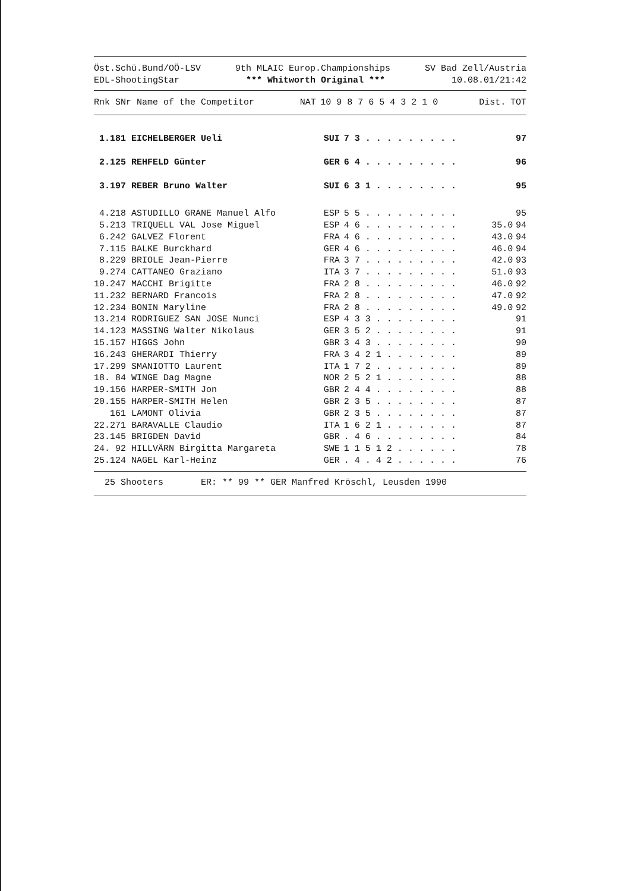Öst.Schü.Bund/OÖ-LSV
EDL-ShootingStar
9th MLAIC Europ.Championships
*** Whitworth Original ***
SV Bad Zell/Austria
10.08.01/21:42
| Rnk SNr Name of the Competitor | NAT | 10 9 8 7 6 5 4 3 2 1 0 | Dist. | TOT |
| --- | --- | --- | --- | --- |
| 1.181 EICHELBERGER Ueli | SUI | 7 3 . . . . . . . . . | | 97 |
| 2.125 REHFELD Günter | GER | 6 4 . . . . . . . . . | | 96 |
| 3.197 REBER Bruno Walter | SUI | 6 3 1 . . . . . . . . | | 95 |
| 4.218 ASTUDILLO GRANE Manuel Alfo | ESP | 5 5 . . . . . . . . . | | 95 |
| 5.213 TRIQUELL VAL Jose Miguel | ESP | 4 6 . . . . . . . . . | 35.0 | 94 |
| 6.242 GALVEZ Florent | FRA | 4 6 . . . . . . . . . | 43.0 | 94 |
| 7.115 BALKE Burckhard | GER | 4 6 . . . . . . . . . | 46.0 | 94 |
| 8.229 BRIOLE Jean-Pierre | FRA | 3 7 . . . . . . . . . | 42.0 | 93 |
| 9.274 CATTANEO Graziano | ITA | 3 7 . . . . . . . . . | 51.0 | 93 |
| 10.247 MACCHI Brigitte | FRA | 2 8 . . . . . . . . . | 46.0 | 92 |
| 11.232 BERNARD Francois | FRA | 2 8 . . . . . . . . . | 47.0 | 92 |
| 12.234 BONIN Maryline | FRA | 2 8 . . . . . . . . . | 49.0 | 92 |
| 13.214 RODRIGUEZ SAN JOSE Nunci | ESP | 4 3 3 . . . . . . . . | | 91 |
| 14.123 MASSING Walter Nikolaus | GER | 3 5 2 . . . . . . . . | | 91 |
| 15.157 HIGGS John | GBR | 3 4 3 . . . . . . . . | | 90 |
| 16.243 GHERARDI Thierry | FRA | 3 4 2 1 . . . . . . . | | 89 |
| 17.299 SMANIOTTO Laurent | ITA | 1 7 2 . . . . . . . . | | 89 |
| 18. 84 WINGE Dag Magne | NOR | 2 5 2 1 . . . . . . . | | 88 |
| 19.156 HARPER-SMITH Jon | GBR | 2 4 4 . . . . . . . . | | 88 |
| 20.155 HARPER-SMITH Helen | GBR | 2 3 5 . . . . . . . . | | 87 |
| 161 LAMONT Olivia | GBR | 2 3 5 . . . . . . . . | | 87 |
| 22.271 BARAVALLE Claudio | ITA | 1 6 2 1 . . . . . . . | | 87 |
| 23.145 BRIGDEN David | GBR | . 4 6 . . . . . . . . | | 84 |
| 24. 92 HILLVÄRN Birgitta Margareta | SWE | 1 1 5 1 2 . . . . . . | | 78 |
| 25.124 NAGEL Karl-Heinz | GER | . 4 . 4 2 . . . . . . | | 76 |
25 Shooters ER: ** 99 ** GER Manfred Kröschl, Leusden 1990